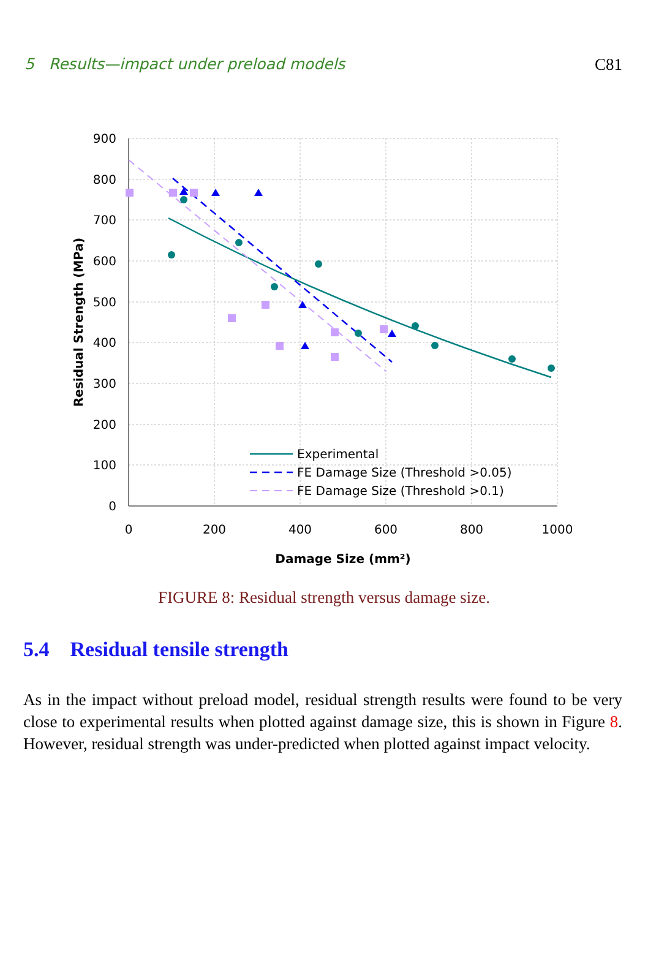5 Results—impact under preload models C81
900
800
700
600
500
400
300
200
100
0
0
200
400
600
800
1000
Damage Size (mm²)
Residual Strength (MPa)
Experimental
FE Damage Size (Threshold >0.05)
FE Damage Size (Threshold >0.1)
FIGURE 8: Residual strength versus damage size.
5.4 Residual tensile strength
As in the impact without preload model, residual strength results were found to be very close to experimental results when plotted against damage size, this is shown in Figure 8. However, residual strength was under-predicted when plotted against impact velocity.